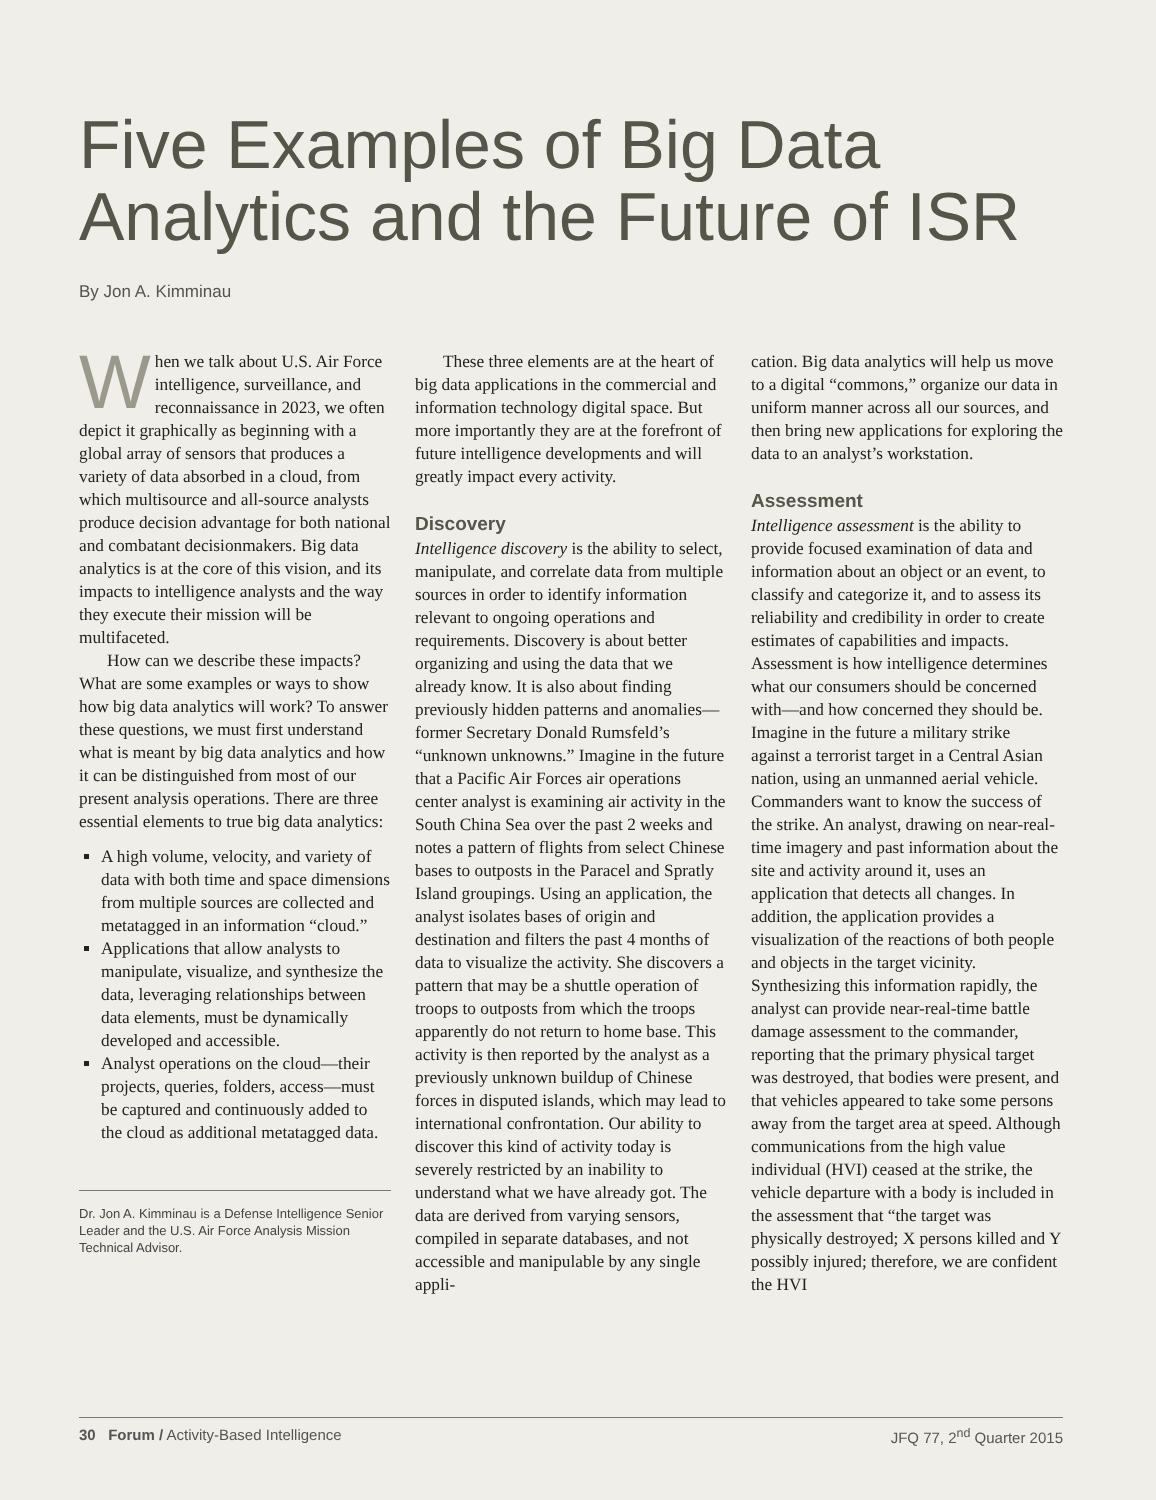Five Examples of Big Data Analytics and the Future of ISR
By Jon A. Kimminau
When we talk about U.S. Air Force intelligence, surveillance, and reconnaissance in 2023, we often depict it graphically as beginning with a global array of sensors that produces a variety of data absorbed in a cloud, from which multisource and all-source analysts produce decision advantage for both national and combatant decisionmakers. Big data analytics is at the core of this vision, and its impacts to intelligence analysts and the way they execute their mission will be multifaceted.
How can we describe these impacts? What are some examples or ways to show how big data analytics will work? To answer these questions, we must first understand what is meant by big data analytics and how it can be distinguished from most of our present analysis operations. There are three essential elements to true big data analytics:
A high volume, velocity, and variety of data with both time and space dimensions from multiple sources are collected and metatagged in an information “cloud.”
Applications that allow analysts to manipulate, visualize, and synthesize the data, leveraging relationships between data elements, must be dynamically developed and accessible.
Analyst operations on the cloud—their projects, queries, folders, access—must be captured and continuously added to the cloud as additional metatagged data.
Dr. Jon A. Kimminau is a Defense Intelligence Senior Leader and the U.S. Air Force Analysis Mission Technical Advisor.
These three elements are at the heart of big data applications in the commercial and information technology digital space. But more importantly they are at the forefront of future intelligence developments and will greatly impact every activity.
Discovery
Intelligence discovery is the ability to select, manipulate, and correlate data from multiple sources in order to identify information relevant to ongoing operations and requirements. Discovery is about better organizing and using the data that we already know. It is also about finding previously hidden patterns and anomalies—former Secretary Donald Rumsfeld’s “unknown unknowns.” Imagine in the future that a Pacific Air Forces air operations center analyst is examining air activity in the South China Sea over the past 2 weeks and notes a pattern of flights from select Chinese bases to outposts in the Paracel and Spratly Island groupings. Using an application, the analyst isolates bases of origin and destination and filters the past 4 months of data to visualize the activity. She discovers a pattern that may be a shuttle operation of troops to outposts from which the troops apparently do not return to home base. This activity is then reported by the analyst as a previously unknown buildup of Chinese forces in disputed islands, which may lead to international confrontation. Our ability to discover this kind of activity today is severely restricted by an inability to understand what we have already got. The data are derived from varying sensors, compiled in separate databases, and not accessible and manipulable by any single appli-
cation. Big data analytics will help us move to a digital “commons,” organize our data in uniform manner across all our sources, and then bring new applications for exploring the data to an analyst’s workstation.
Assessment
Intelligence assessment is the ability to provide focused examination of data and information about an object or an event, to classify and categorize it, and to assess its reliability and credibility in order to create estimates of capabilities and impacts. Assessment is how intelligence determines what our consumers should be concerned with—and how concerned they should be. Imagine in the future a military strike against a terrorist target in a Central Asian nation, using an unmanned aerial vehicle. Commanders want to know the success of the strike. An analyst, drawing on near-real-time imagery and past information about the site and activity around it, uses an application that detects all changes. In addition, the application provides a visualization of the reactions of both people and objects in the target vicinity. Synthesizing this information rapidly, the analyst can provide near-real-time battle damage assessment to the commander, reporting that the primary physical target was destroyed, that bodies were present, and that vehicles appeared to take some persons away from the target area at speed. Although communications from the high value individual (HVI) ceased at the strike, the vehicle departure with a body is included in the assessment that “the target was physically destroyed; X persons killed and Y possibly injured; therefore, we are confident the HVI
30 Forum / Activity-Based Intelligence JFQ 77, 2<sup>nd</sup> Quarter 2015